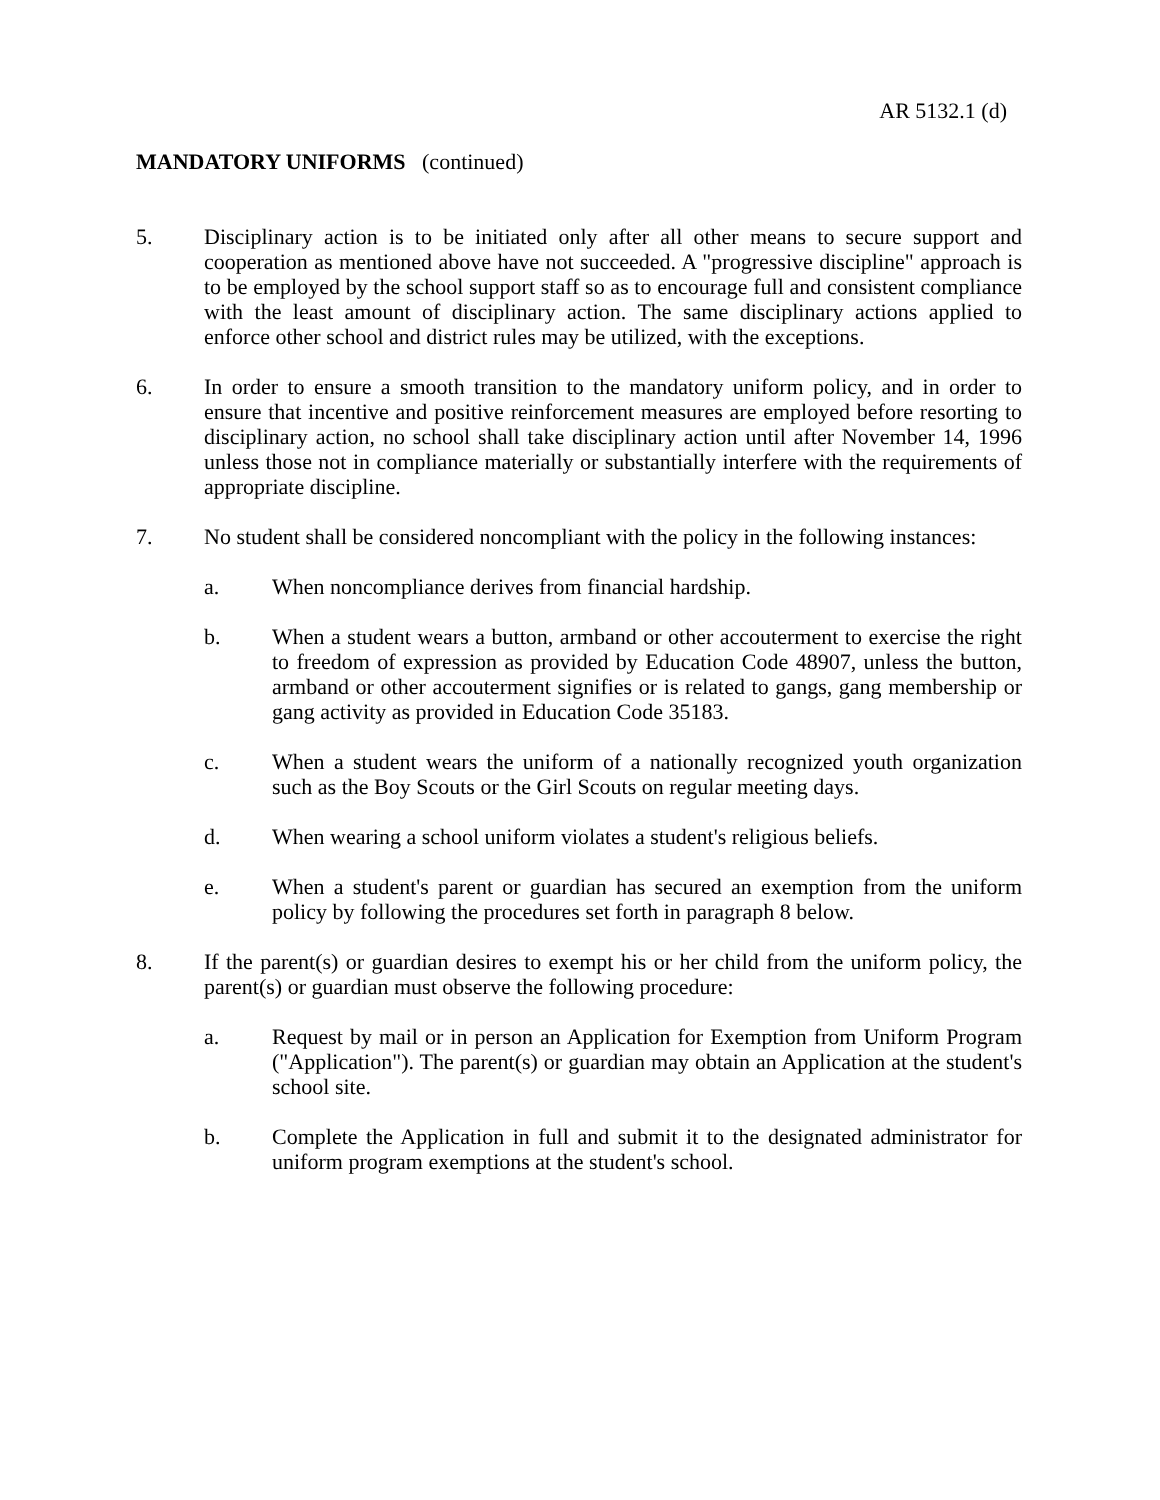AR 5132.1 (d)
MANDATORY UNIFORMS (continued)
5. Disciplinary action is to be initiated only after all other means to secure support and cooperation as mentioned above have not succeeded. A "progressive discipline" approach is to be employed by the school support staff so as to encourage full and consistent compliance with the least amount of disciplinary action. The same disciplinary actions applied to enforce other school and district rules may be utilized, with the exceptions.
6. In order to ensure a smooth transition to the mandatory uniform policy, and in order to ensure that incentive and positive reinforcement measures are employed before resorting to disciplinary action, no school shall take disciplinary action until after November 14, 1996 unless those not in compliance materially or substantially interfere with the requirements of appropriate discipline.
7. No student shall be considered noncompliant with the policy in the following instances:
a. When noncompliance derives from financial hardship.
b. When a student wears a button, armband or other accouterment to exercise the right to freedom of expression as provided by Education Code 48907, unless the button, armband or other accouterment signifies or is related to gangs, gang membership or gang activity as provided in Education Code 35183.
c. When a student wears the uniform of a nationally recognized youth organization such as the Boy Scouts or the Girl Scouts on regular meeting days.
d. When wearing a school uniform violates a student's religious beliefs.
e. When a student's parent or guardian has secured an exemption from the uniform policy by following the procedures set forth in paragraph 8 below.
8. If the parent(s) or guardian desires to exempt his or her child from the uniform policy, the parent(s) or guardian must observe the following procedure:
a. Request by mail or in person an Application for Exemption from Uniform Program ("Application"). The parent(s) or guardian may obtain an Application at the student's school site.
b. Complete the Application in full and submit it to the designated administrator for uniform program exemptions at the student's school.